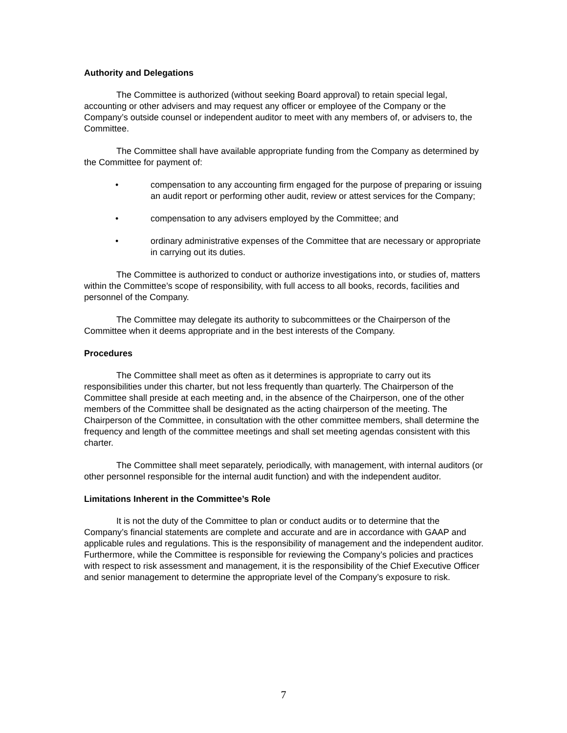Authority and Delegations
The Committee is authorized (without seeking Board approval) to retain special legal, accounting or other advisers and may request any officer or employee of the Company or the Company’s outside counsel or independent auditor to meet with any members of, or advisers to, the Committee.
The Committee shall have available appropriate funding from the Company as determined by the Committee for payment of:
• compensation to any accounting firm engaged for the purpose of preparing or issuing an audit report or performing other audit, review or attest services for the Company;
• compensation to any advisers employed by the Committee; and
• ordinary administrative expenses of the Committee that are necessary or appropriate in carrying out its duties.
The Committee is authorized to conduct or authorize investigations into, or studies of, matters within the Committee’s scope of responsibility, with full access to all books, records, facilities and personnel of the Company.
The Committee may delegate its authority to subcommittees or the Chairperson of the Committee when it deems appropriate and in the best interests of the Company.
Procedures
The Committee shall meet as often as it determines is appropriate to carry out its responsibilities under this charter, but not less frequently than quarterly. The Chairperson of the Committee shall preside at each meeting and, in the absence of the Chairperson, one of the other members of the Committee shall be designated as the acting chairperson of the meeting. The Chairperson of the Committee, in consultation with the other committee members, shall determine the frequency and length of the committee meetings and shall set meeting agendas consistent with this charter.
The Committee shall meet separately, periodically, with management, with internal auditors (or other personnel responsible for the internal audit function) and with the independent auditor.
Limitations Inherent in the Committee’s Role
It is not the duty of the Committee to plan or conduct audits or to determine that the Company’s financial statements are complete and accurate and are in accordance with GAAP and applicable rules and regulations. This is the responsibility of management and the independent auditor. Furthermore, while the Committee is responsible for reviewing the Company’s policies and practices with respect to risk assessment and management, it is the responsibility of the Chief Executive Officer and senior management to determine the appropriate level of the Company’s exposure to risk.
7